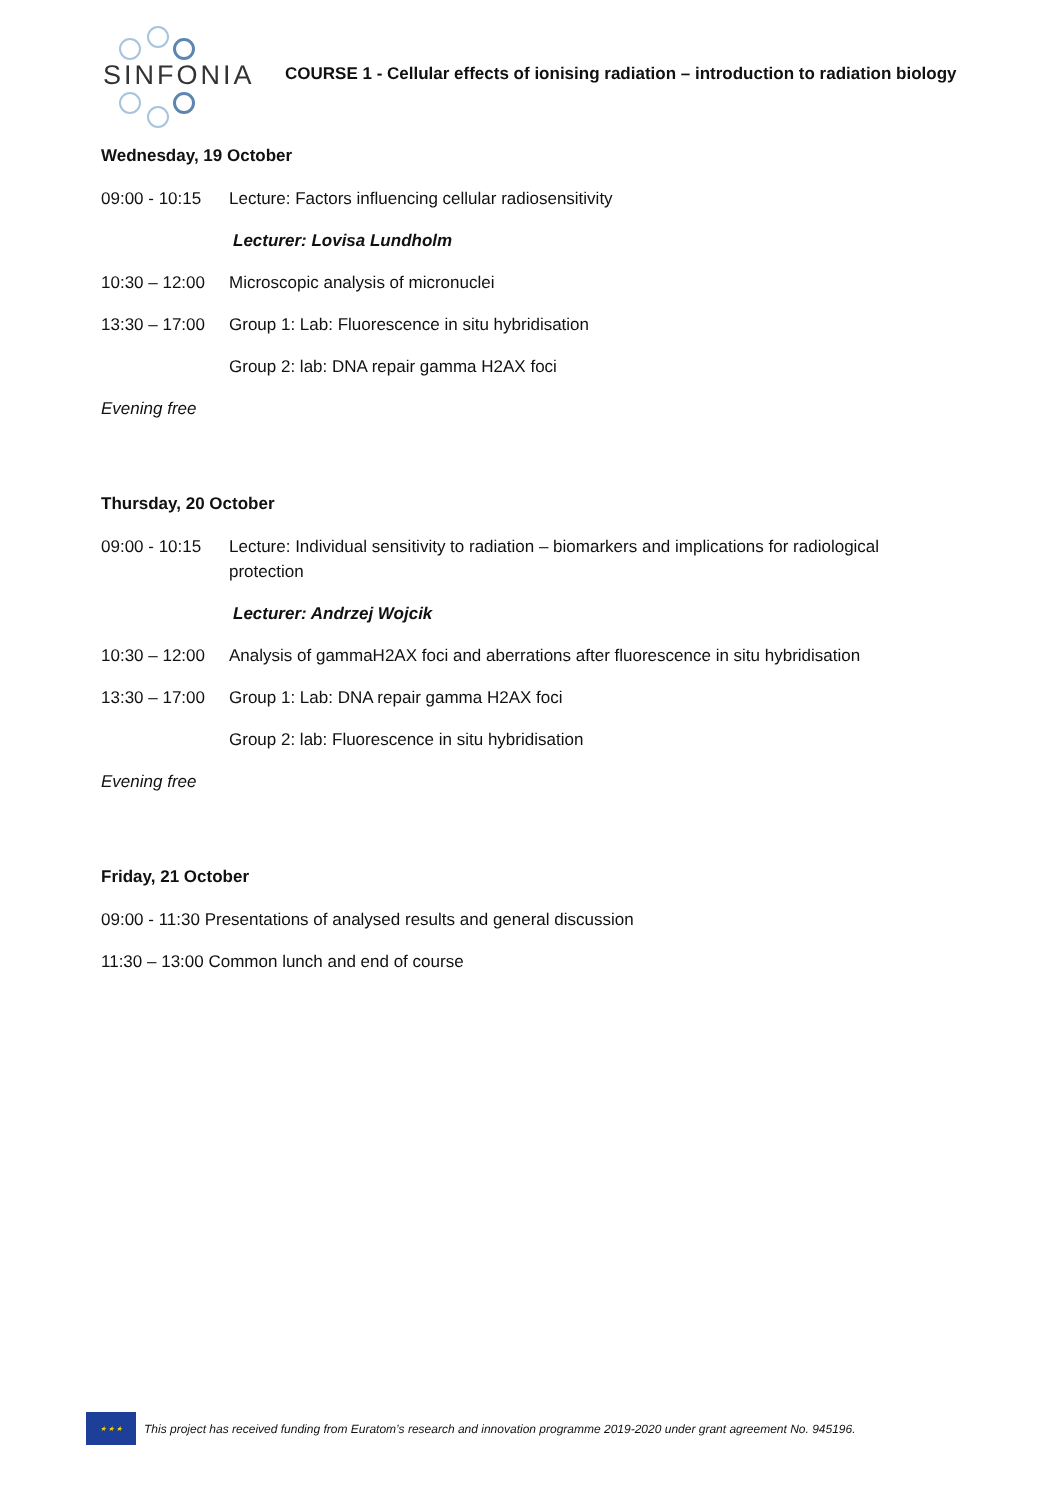SINFONIA
COURSE 1 - Cellular effects of ionising radiation – introduction to radiation biology
Wednesday, 19 October
09:00 - 10:15
Lecture: Factors influencing cellular radiosensitivity
Lecturer: Lovisa Lundholm
10:30 – 12:00
Microscopic analysis of micronuclei
13:30 – 17:00
Group 1: Lab: Fluorescence in situ hybridisation
Group 2: lab: DNA repair gamma H2AX foci
Evening free
Thursday, 20 October
09:00 - 10:15
Lecture: Individual sensitivity to radiation – biomarkers and implications for radiological protection
Lecturer: Andrzej Wojcik
10:30 – 12:00
Analysis of gammaH2AX foci and aberrations after fluorescence in situ hybridisation
13:30 – 17:00
Group 1: Lab: DNA repair gamma H2AX foci
Group 2: lab: Fluorescence in situ hybridisation
Evening free
Friday, 21 October
09:00 - 11:30 Presentations of analysed results and general discussion
11:30 – 13:00 Common lunch and end of course
★ ★ ★
This project has received funding from Euratom’s research and innovation programme 2019-2020 under grant agreement No. 945196.